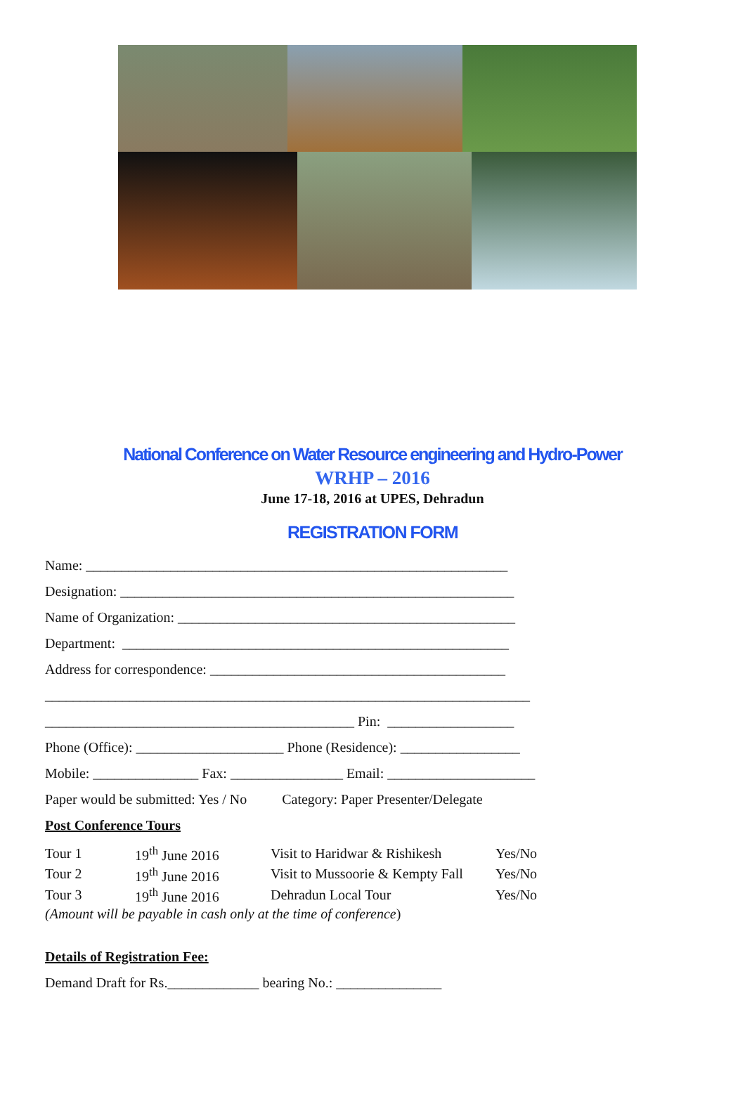National Conference on Water Resource engineering and Hydro-Power
WRHP – 2016
June 17-18, 2016 at UPES, Dehradun
REGISTRATION FORM
Name: ____________________________________________________________
Designation: ________________________________________________________
Name of Organization: ________________________________________________
Department: _______________________________________________________
Address for correspondence: __________________________________________
_____________________________________________________________________
____________________________________________ Pin: __________________
Phone (Office): _____________________ Phone (Residence): _________________
Mobile: _______________ Fax: ________________ Email: _____________________
Paper would be submitted: Yes / No Category: Paper Presenter/Delegate
Post Conference Tours
| Tour 1 | 19<sup>th</sup> June 2016 | Visit to Haridwar & Rishikesh | Yes/No |
| Tour 2 | 19<sup>th</sup> June 2016 | Visit to Mussoorie & Kempty Fall | Yes/No |
| Tour 3 | 19<sup>th</sup> June 2016 | Dehradun Local Tour | Yes/No |
(Amount will be payable in cash only at the time of conference)
Details of Registration Fee:
Demand Draft for Rs._____________ bearing No.: _______________